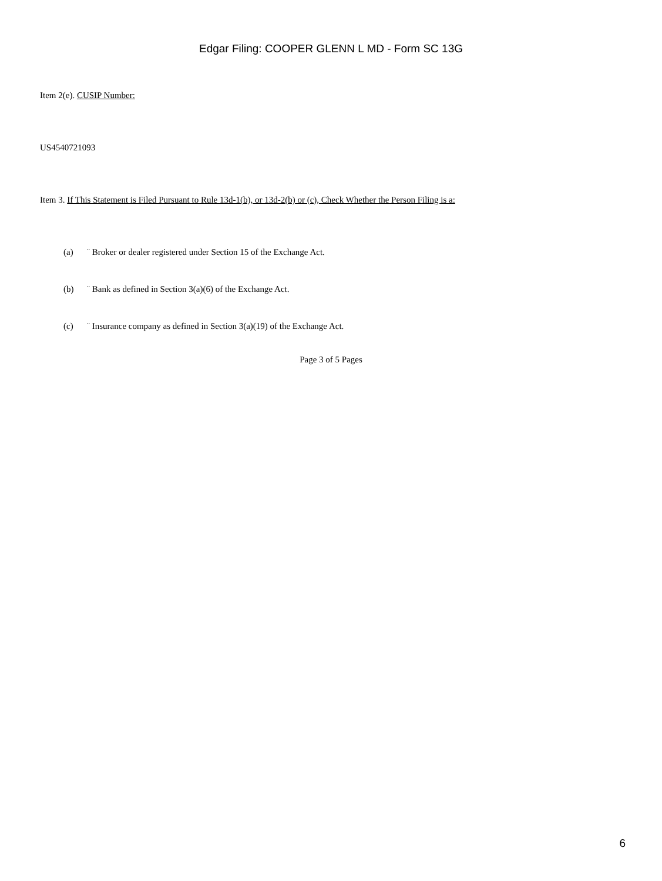Edgar Filing: COOPER GLENN L MD - Form SC 13G
Item 2(e). CUSIP Number:
US4540721093
Item 3. If This Statement is Filed Pursuant to Rule 13d-1(b), or 13d-2(b) or (c), Check Whether the Person Filing is a:
(a) ¨ Broker or dealer registered under Section 15 of the Exchange Act.
(b) ¨ Bank as defined in Section 3(a)(6) of the Exchange Act.
(c) ¨ Insurance company as defined in Section 3(a)(19) of the Exchange Act.
Page 3 of 5 Pages
6